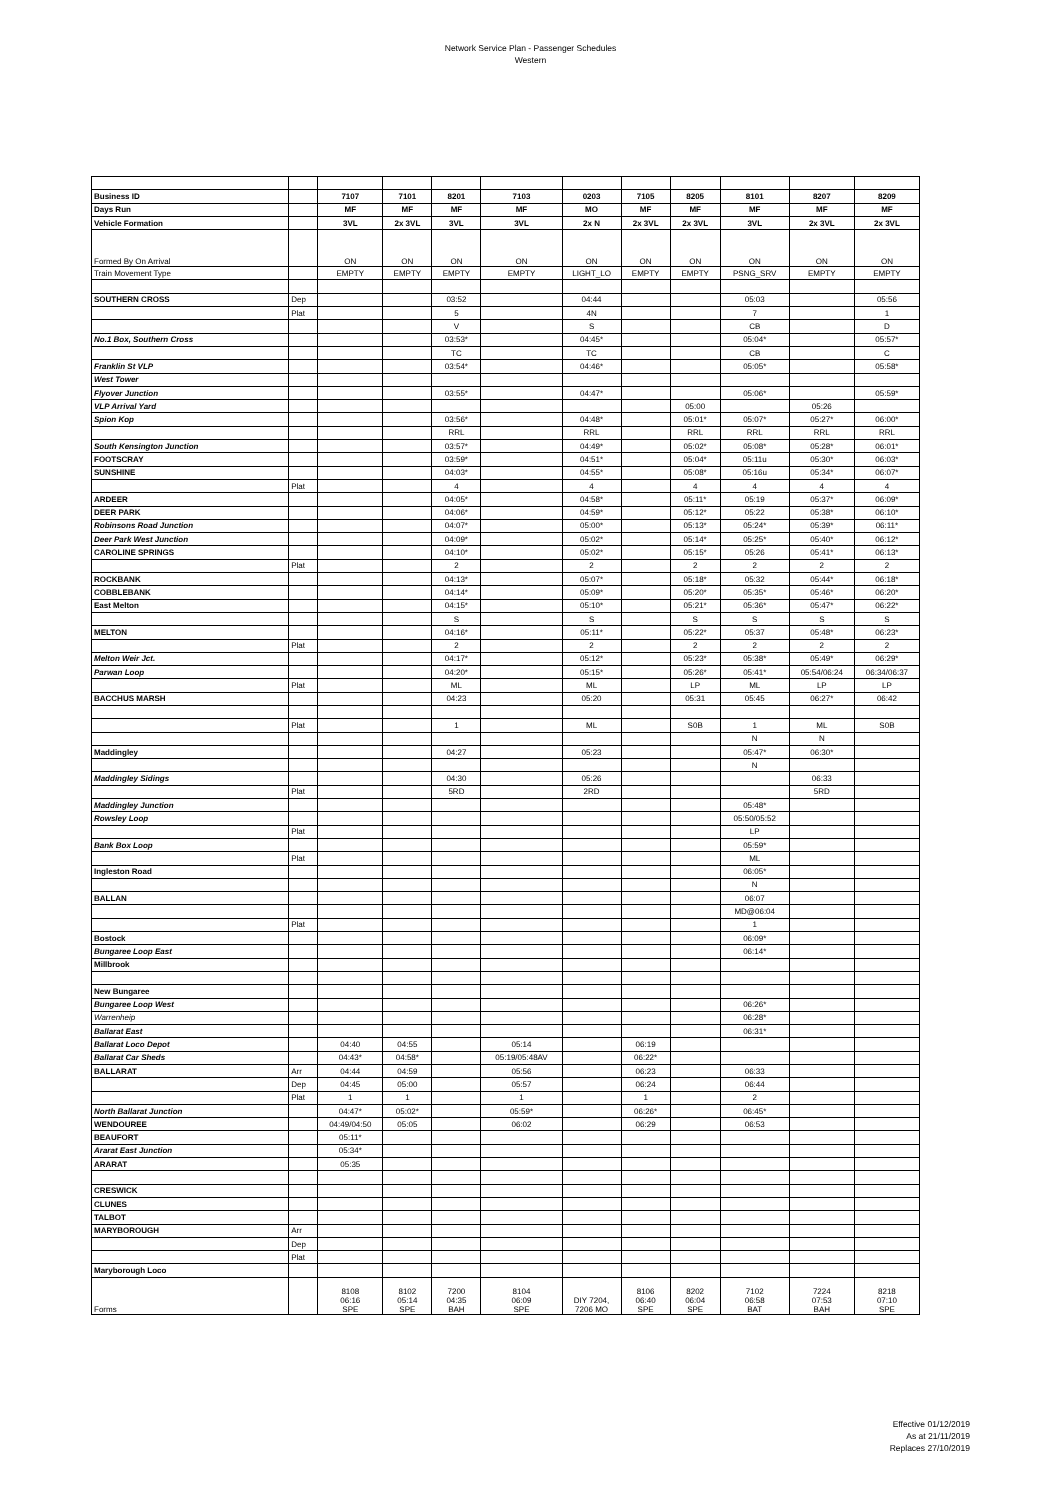Network Service Plan - Passenger Schedules
Western
| Business ID | | 7107 | 7101 | 8201 | 7103 | 0203 | 7105 | 8205 | 8101 | 8207 | 8209 |
| Days Run | | MF | MF | MF | MF | MO | MF | MF | MF | MF | MF |
| Vehicle Formation | | 3VL | 2x 3VL | 3VL | 3VL | 2x N | 2x 3VL | 2x 3VL | 3VL | 2x 3VL | 2x 3VL |
| Formed By On Arrival | | ON | ON | ON | ON | ON | ON | ON | ON | ON | ON |
| Train Movement Type | | EMPTY | EMPTY | EMPTY | EMPTY | LIGHT_LO | EMPTY | EMPTY | PSNG_SRV | EMPTY | EMPTY |
| SOUTHERN CROSS | Dep | | | 03:52 | | 04:44 | | | 05:03 | | 05:56 |
| | Plat | | | 5 | | 4N | | | 7 | | 1 |
| | | | | V | | S | | | CB | | D |
| No.1 Box, Southern Cross | | | | 03:53* | | 04:45* | | | 05:04* | | 05:57* |
| | | | | TC | | TC | | | CB | | C |
| Franklin St VLP | | | | 03:54* | | 04:46* | | | 05:05* | | 05:58* |
| West Tower | | | | | | | | | | | |
| Flyover Junction | | | | 03:55* | | 04:47* | | | 05:06* | | 05:59* |
| VLP Arrival Yard | | | | | | | | 05:00 | | 05:26 | |
| Spion Kop | | | | 03:56* | | 04:48* | | 05:01* | 05:07* | 05:27* | 06:00* |
| | | | | RRL | | RRL | | RRL | RRL | RRL | RRL |
| South Kensington Junction | | | | 03:57* | | 04:49* | | 05:02* | 05:08* | 05:28* | 06:01* |
| FOOTSCRAY | | | | 03:59* | | 04:51* | | 05:04* | 05:11u | 05:30* | 06:03* |
| SUNSHINE | | | | 04:03* | | 04:55* | | 05:08* | 05:16u | 05:34* | 06:07* |
| | Plat | | | 4 | | 4 | | 4 | 4 | 4 | 4 |
| ARDEER | | | | 04:05* | | 04:58* | | 05:11* | 05:19 | 05:37* | 06:09* |
| DEER PARK | | | | 04:06* | | 04:59* | | 05:12* | 05:22 | 05:38* | 06:10* |
| Robinsons Road Junction | | | | 04:07* | | 05:00* | | 05:13* | 05:24* | 05:39* | 06:11* |
| Deer Park West Junction | | | | 04:09* | | 05:02* | | 05:14* | 05:25* | 05:40* | 06:12* |
| CAROLINE SPRINGS | | | | 04:10* | | 05:02* | | 05:15* | 05:26 | 05:41* | 06:13* |
| | Plat | | | 2 | | 2 | | 2 | 2 | 2 | 2 |
| ROCKBANK | | | | 04:13* | | 05:07* | | 05:18* | 05:32 | 05:44* | 06:18* |
| COBBLEBANK | | | | 04:14* | | 05:09* | | 05:20* | 05:35* | 05:46* | 06:20* |
| East Melton | | | | 04:15* | | 05:10* | | 05:21* | 05:36* | 05:47* | 06:22* |
| | | | | S | | S | | S | S | S | S |
| MELTON | | | | 04:16* | | 05:11* | | 05:22* | 05:37 | 05:48* | 06:23* |
| | Plat | | | 2 | | 2 | | 2 | 2 | 2 | 2 |
| Melton Weir Jct. | | | | 04:17* | | 05:12* | | 05:23* | 05:38* | 05:49* | 06:29* |
| Parwan Loop | | | | 04:20* | | 05:15* | | 05:26* | 05:41* | 05:54/06:24 | 06:34/06:37 |
| | Plat | | | ML | | ML | | LP | ML | LP | LP |
| BACCHUS MARSH | | | | 04:23 | | 05:20 | | 05:31 | 05:45 | 06:27* | 06:42 |
| | Plat | | | 1 | | ML | | S0B | 1 | ML | S0B |
| | | | | | | | | | N | N | |
| Maddingley | | | | 04:27 | | 05:23 | | | 05:47* | 06:30* | |
| | | | | | | | | | N | | |
| Maddingley Sidings | | | | 04:30 | | 05:26 | | | | 06:33 | |
| | Plat | | | 5RD | | 2RD | | | | 5RD | |
| Maddingley Junction | | | | | | | | | 05:48* | | |
| Rowsley Loop | | | | | | | | | 05:50/05:52 | | |
| | Plat | | | | | | | | LP | | |
| Bank Box Loop | | | | | | | | | 05:59* | | |
| | Plat | | | | | | | | ML | | |
| Ingleston Road | | | | | | | | | 06:05* | | |
| | | | | | | | | | N | | |
| BALLAN | | | | | | | | | 06:07 | | |
| | | | | | | | | | MD@06:04 | | |
| | Plat | | | | | | | | 1 | | |
| Bostock | | | | | | | | | 06:09* | | |
| Bungaree Loop East | | | | | | | | | 06:14* | | |
| Millbrook | | | | | | | | | | | |
| New Bungaree | | | | | | | | | | | |
| Bungaree Loop West | | | | | | | | | 06:26* | | |
| Warrenheip | | | | | | | | | 06:28* | | |
| Ballarat East | | | | | | | | | 06:31* | | |
| Ballarat Loco Depot | | 04:40 | 04:55 | | 05:14 | | 06:19 | | | | |
| Ballarat Car Sheds | | 04:43* | 04:58* | | 05:19/05:48AV | | 06:22* | | | | |
| BALLARAT | Arr | 04:44 | 04:59 | | 05:56 | | 06:23 | | 06:33 | | |
| | Dep | 04:45 | 05:00 | | 05:57 | | 06:24 | | 06:44 | | |
| | Plat | 1 | 1 | | 1 | | 1 | | 2 | | |
| North Ballarat Junction | | 04:47* | 05:02* | | 05:59* | | 06:26* | | 06:45* | | |
| WENDOUREE | | 04:49/04:50 | 05:05 | | 06:02 | | 06:29 | | 06:53 | | |
| BEAUFORT | | 05:11* | | | | | | | | | |
| Ararat East Junction | | 05:34* | | | | | | | | | |
| ARARAT | | 05:35 | | | | | | | | | |
| CRESWICK | | | | | | | | | | | |
| CLUNES | | | | | | | | | | | |
| TALBOT | | | | | | | | | | | |
| MARYBOROUGH | Arr | | | | | | | | | | |
| | Dep | | | | | | | | | | |
| | Plat | | | | | | | | | | |
| Maryborough Loco | | | | | | | | | | | |
| Forms | | 8108 06:16 SPE | 8102 05:14 SPE | 7200 04:35 BAH | 8104 06:09 SPE | DIY 7204, 7206 MO | 8106 06:40 SPE | 8202 06:04 SPE | 7102 06:58 BAT | 7224 07:53 BAH | 8218 07:10 SPE |
Effective 01/12/2019
As at 21/11/2019
Replaces 27/10/2019